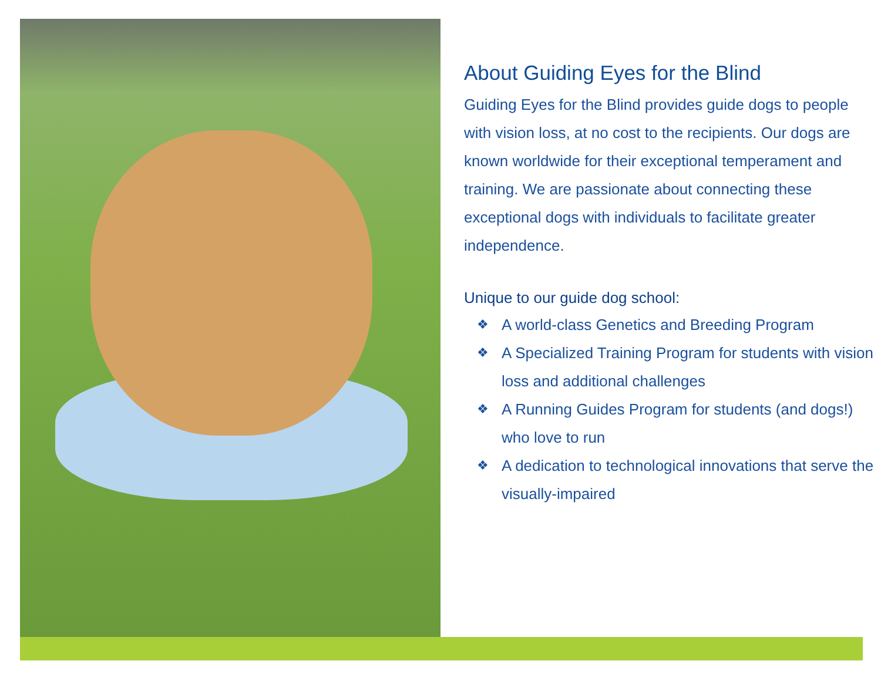About Guiding Eyes for the Blind
Guiding Eyes for the Blind provides guide dogs to people with vision loss, at no cost to the recipients. Our dogs are known worldwide for their exceptional temperament and training. We are passionate about connecting these exceptional dogs with individuals to facilitate greater independence.
Unique to our guide dog school:
❖ A world-class Genetics and Breeding Program
❖ A Specialized Training Program for students with vision loss and additional challenges
❖ A Running Guides Program for students (and dogs!) who love to run
❖ A dedication to technological innovations that serve the visually-impaired